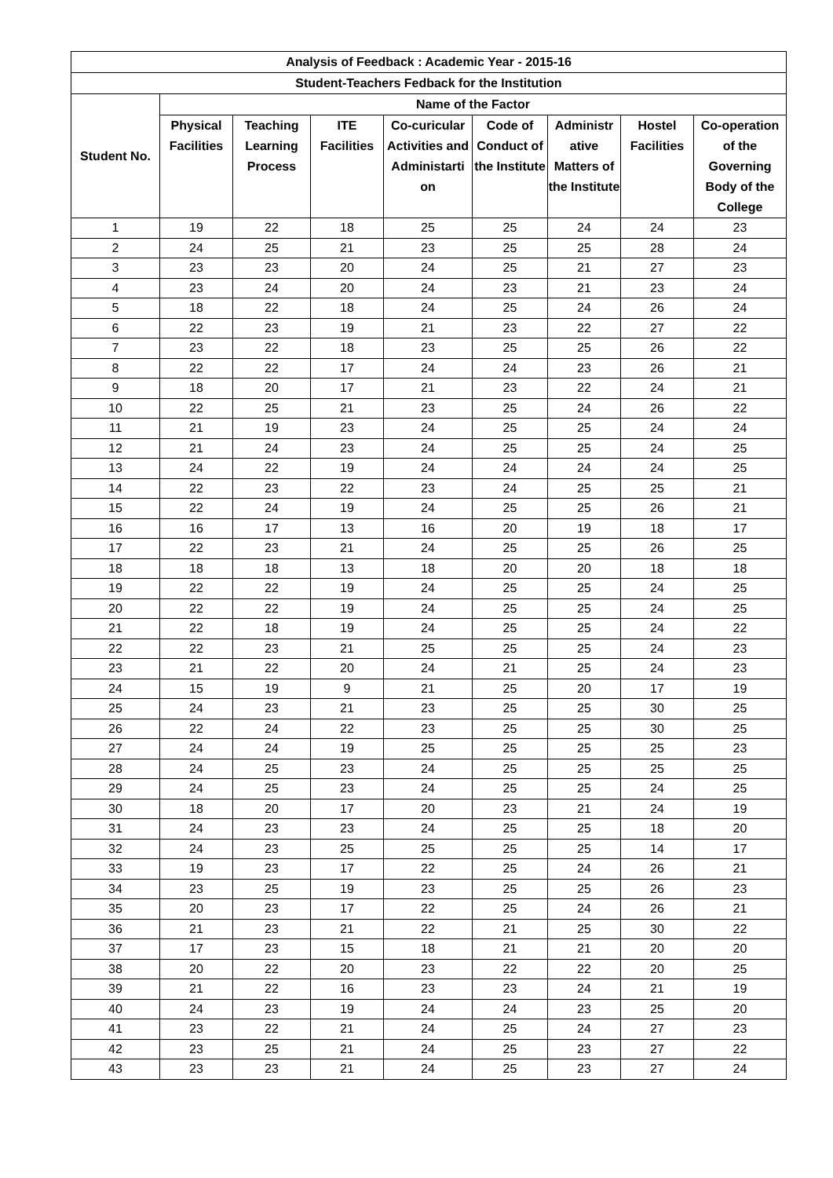| Analysis of Feedback : Academic Year - 2015-16 | | | | | | | | |
| --- | --- | --- | --- | --- | --- | --- | --- | --- |
| Student-Teachers Fedback for the Institution | | | | | | | | |
| Student No. | Name of the Factor | | | | | | | |
| | Physical Facilities | Teaching Learning Process | ITE Facilities | Co-curicular Activities and Administarti on | Code of Conduct of the Institute | Administr ative Matters of the Institute | Hostel Facilities | Co-operation of the Governing Body of the College |
| 1 | 19 | 22 | 18 | 25 | 25 | 24 | 24 | 23 |
| 2 | 24 | 25 | 21 | 23 | 25 | 25 | 28 | 24 |
| 3 | 23 | 23 | 20 | 24 | 25 | 21 | 27 | 23 |
| 4 | 23 | 24 | 20 | 24 | 23 | 21 | 23 | 24 |
| 5 | 18 | 22 | 18 | 24 | 25 | 24 | 26 | 24 |
| 6 | 22 | 23 | 19 | 21 | 23 | 22 | 27 | 22 |
| 7 | 23 | 22 | 18 | 23 | 25 | 25 | 26 | 22 |
| 8 | 22 | 22 | 17 | 24 | 24 | 23 | 26 | 21 |
| 9 | 18 | 20 | 17 | 21 | 23 | 22 | 24 | 21 |
| 10 | 22 | 25 | 21 | 23 | 25 | 24 | 26 | 22 |
| 11 | 21 | 19 | 23 | 24 | 25 | 25 | 24 | 24 |
| 12 | 21 | 24 | 23 | 24 | 25 | 25 | 24 | 25 |
| 13 | 24 | 22 | 19 | 24 | 24 | 24 | 24 | 25 |
| 14 | 22 | 23 | 22 | 23 | 24 | 25 | 25 | 21 |
| 15 | 22 | 24 | 19 | 24 | 25 | 25 | 26 | 21 |
| 16 | 16 | 17 | 13 | 16 | 20 | 19 | 18 | 17 |
| 17 | 22 | 23 | 21 | 24 | 25 | 25 | 26 | 25 |
| 18 | 18 | 18 | 13 | 18 | 20 | 20 | 18 | 18 |
| 19 | 22 | 22 | 19 | 24 | 25 | 25 | 24 | 25 |
| 20 | 22 | 22 | 19 | 24 | 25 | 25 | 24 | 25 |
| 21 | 22 | 18 | 19 | 24 | 25 | 25 | 24 | 22 |
| 22 | 22 | 23 | 21 | 25 | 25 | 25 | 24 | 23 |
| 23 | 21 | 22 | 20 | 24 | 21 | 25 | 24 | 23 |
| 24 | 15 | 19 | 9 | 21 | 25 | 20 | 17 | 19 |
| 25 | 24 | 23 | 21 | 23 | 25 | 25 | 30 | 25 |
| 26 | 22 | 24 | 22 | 23 | 25 | 25 | 30 | 25 |
| 27 | 24 | 24 | 19 | 25 | 25 | 25 | 25 | 23 |
| 28 | 24 | 25 | 23 | 24 | 25 | 25 | 25 | 25 |
| 29 | 24 | 25 | 23 | 24 | 25 | 25 | 24 | 25 |
| 30 | 18 | 20 | 17 | 20 | 23 | 21 | 24 | 19 |
| 31 | 24 | 23 | 23 | 24 | 25 | 25 | 18 | 20 |
| 32 | 24 | 23 | 25 | 25 | 25 | 25 | 14 | 17 |
| 33 | 19 | 23 | 17 | 22 | 25 | 24 | 26 | 21 |
| 34 | 23 | 25 | 19 | 23 | 25 | 25 | 26 | 23 |
| 35 | 20 | 23 | 17 | 22 | 25 | 24 | 26 | 21 |
| 36 | 21 | 23 | 21 | 22 | 21 | 25 | 30 | 22 |
| 37 | 17 | 23 | 15 | 18 | 21 | 21 | 20 | 20 |
| 38 | 20 | 22 | 20 | 23 | 22 | 22 | 20 | 25 |
| 39 | 21 | 22 | 16 | 23 | 23 | 24 | 21 | 19 |
| 40 | 24 | 23 | 19 | 24 | 24 | 23 | 25 | 20 |
| 41 | 23 | 22 | 21 | 24 | 25 | 24 | 27 | 23 |
| 42 | 23 | 25 | 21 | 24 | 25 | 23 | 27 | 22 |
| 43 | 23 | 23 | 21 | 24 | 25 | 23 | 27 | 24 |